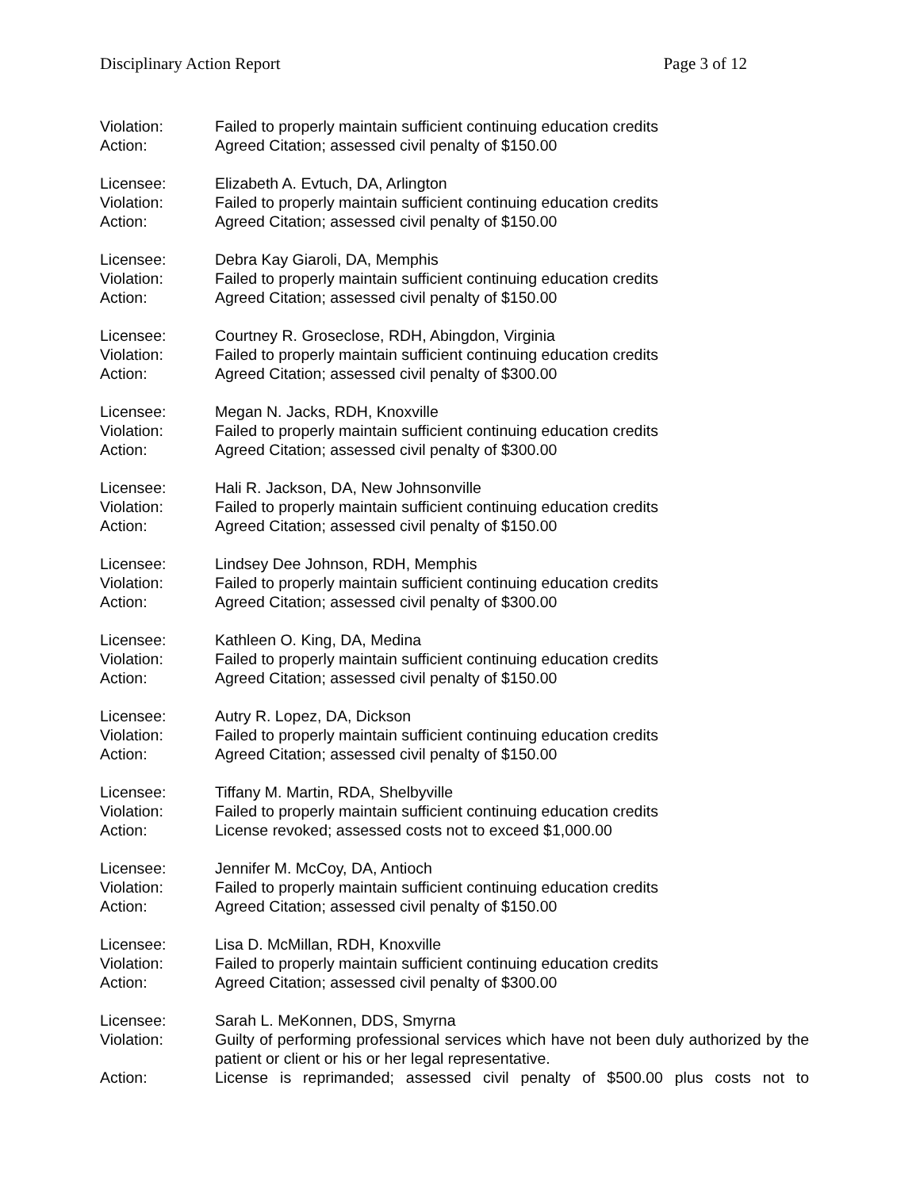Disciplinary Action Report Page 3 of 12
Violation: Failed to properly maintain sufficient continuing education credits
Action: Agreed Citation; assessed civil penalty of $150.00
Licensee: Elizabeth A. Evtuch, DA, Arlington
Violation: Failed to properly maintain sufficient continuing education credits
Action: Agreed Citation; assessed civil penalty of $150.00
Licensee: Debra Kay Giaroli, DA, Memphis
Violation: Failed to properly maintain sufficient continuing education credits
Action: Agreed Citation; assessed civil penalty of $150.00
Licensee: Courtney R. Groseclose, RDH, Abingdon, Virginia
Violation: Failed to properly maintain sufficient continuing education credits
Action: Agreed Citation; assessed civil penalty of $300.00
Licensee: Megan N. Jacks, RDH, Knoxville
Violation: Failed to properly maintain sufficient continuing education credits
Action: Agreed Citation; assessed civil penalty of $300.00
Licensee: Hali R. Jackson, DA, New Johnsonville
Violation: Failed to properly maintain sufficient continuing education credits
Action: Agreed Citation; assessed civil penalty of $150.00
Licensee: Lindsey Dee Johnson, RDH, Memphis
Violation: Failed to properly maintain sufficient continuing education credits
Action: Agreed Citation; assessed civil penalty of $300.00
Licensee: Kathleen O. King, DA, Medina
Violation: Failed to properly maintain sufficient continuing education credits
Action: Agreed Citation; assessed civil penalty of $150.00
Licensee: Autry R. Lopez, DA, Dickson
Violation: Failed to properly maintain sufficient continuing education credits
Action: Agreed Citation; assessed civil penalty of $150.00
Licensee: Tiffany M. Martin, RDA, Shelbyville
Violation: Failed to properly maintain sufficient continuing education credits
Action: License revoked; assessed costs not to exceed $1,000.00
Licensee: Jennifer M. McCoy, DA, Antioch
Violation: Failed to properly maintain sufficient continuing education credits
Action: Agreed Citation; assessed civil penalty of $150.00
Licensee: Lisa D. McMillan, RDH, Knoxville
Violation: Failed to properly maintain sufficient continuing education credits
Action: Agreed Citation; assessed civil penalty of $300.00
Licensee: Sarah L. MeKonnen, DDS, Smyrna
Violation: Guilty of performing professional services which have not been duly authorized by the patient or client or his or her legal representative.
Action: License is reprimanded; assessed civil penalty of $500.00 plus costs not to